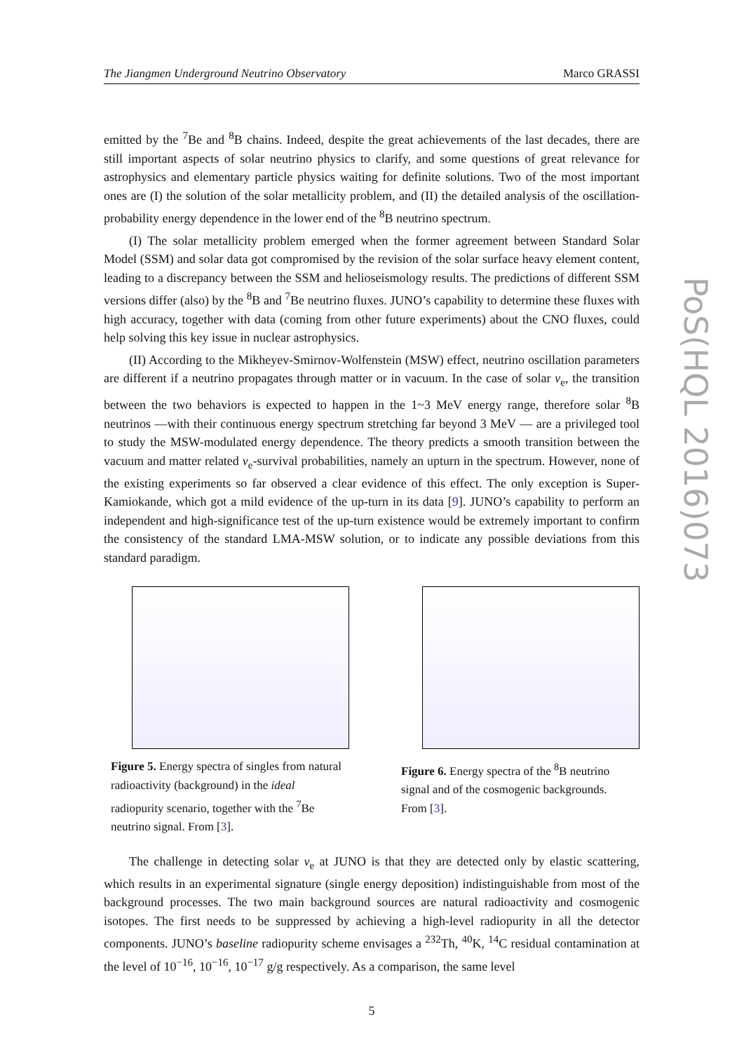The Jiangmen Underground Neutrino Observatory Marco GRASSI
emitted by the <sup>7</sup>Be and <sup>8</sup>B chains. Indeed, despite the great achievements of the last decades, there are still important aspects of solar neutrino physics to clarify, and some questions of great relevance for astrophysics and elementary particle physics waiting for definite solutions. Two of the most important ones are (I) the solution of the solar metallicity problem, and (II) the detailed analysis of the oscillation-probability energy dependence in the lower end of the <sup>8</sup>B neutrino spectrum.
(I) The solar metallicity problem emerged when the former agreement between Standard Solar Model (SSM) and solar data got compromised by the revision of the solar surface heavy element content, leading to a discrepancy between the SSM and helioseismology results. The predictions of different SSM versions differ (also) by the <sup>8</sup>B and <sup>7</sup>Be neutrino fluxes. JUNO’s capability to determine these fluxes with high accuracy, together with data (coming from other future experiments) about the CNO fluxes, could help solving this key issue in nuclear astrophysics.
(II) According to the Mikheyev-Smirnov-Wolfenstein (MSW) effect, neutrino oscillation parameters are different if a neutrino propagates through matter or in vacuum. In the case of solar ν<sub>e</sub>, the transition between the two behaviors is expected to happen in the 1~3 MeV energy range, therefore solar <sup>8</sup>B neutrinos —with their continuous energy spectrum stretching far beyond 3 MeV — are a privileged tool to study the MSW-modulated energy dependence. The theory predicts a smooth transition between the vacuum and matter related ν<sub>e</sub>-survival probabilities, namely an upturn in the spectrum. However, none of the existing experiments so far observed a clear evidence of this effect. The only exception is Super-Kamiokande, which got a mild evidence of the up-turn in its data [9]. JUNO’s capability to perform an independent and high-significance test of the up-turn existence would be extremely important to confirm the consistency of the standard LMA-MSW solution, or to indicate any possible deviations from this standard paradigm.
Figure 5. Energy spectra of singles from natural radioactivity (background) in the ideal radiopurity scenario, together with the <sup>7</sup>Be neutrino signal. From [3].
Figure 6. Energy spectra of the <sup>8</sup>B neutrino signal and of the cosmogenic backgrounds. From [3].
The challenge in detecting solar ν<sub>e</sub> at JUNO is that they are detected only by elastic scattering, which results in an experimental signature (single energy deposition) indistinguishable from most of the background processes. The two main background sources are natural radioactivity and cosmogenic isotopes. The first needs to be suppressed by achieving a high-level radiopurity in all the detector components. JUNO’s baseline radiopurity scheme envisages a <sup>232</sup>Th, <sup>40</sup>K, <sup>14</sup>C residual contamination at the level of 10<sup>−16</sup>, 10<sup>−16</sup>, 10<sup>−17</sup> g/g respectively. As a comparison, the same level
5
PoS(HQL 2016)073